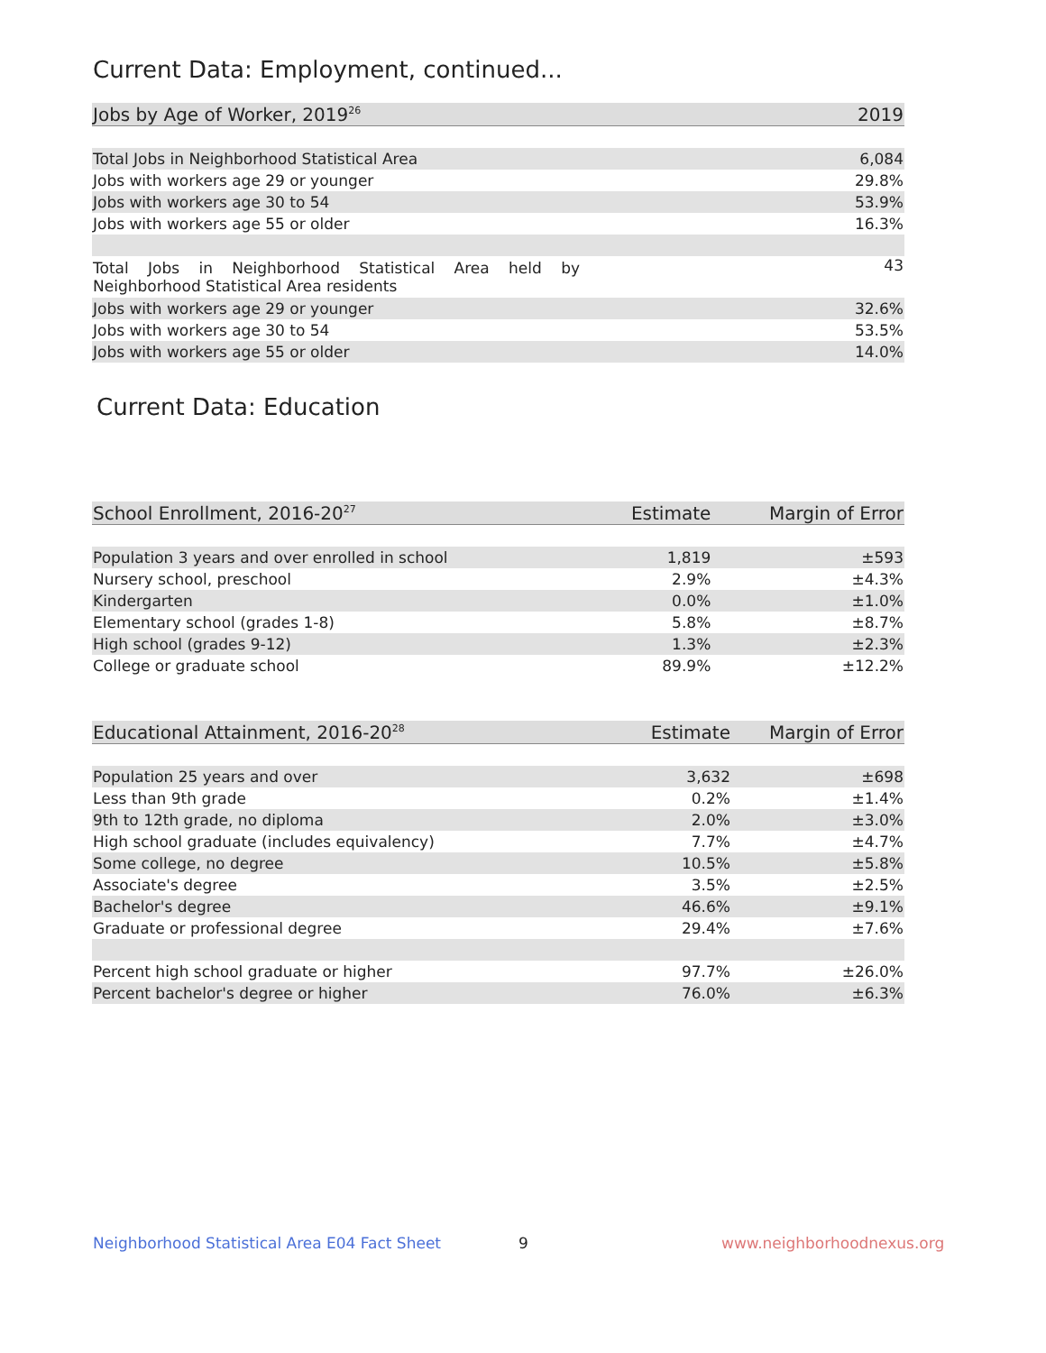Current Data: Employment, continued...
| Jobs by Age of Worker, 2019<sup>26</sup> | 2019 |
| --- | --- |
| Total Jobs in Neighborhood Statistical Area | 6,084 |
| Jobs with workers age 29 or younger | 29.8% |
| Jobs with workers age 30 to 54 | 53.9% |
| Jobs with workers age 55 or older | 16.3% |
| Total Jobs in Neighborhood Statistical Area held by Neighborhood Statistical Area residents | 43 |
| Jobs with workers age 29 or younger | 32.6% |
| Jobs with workers age 30 to 54 | 53.5% |
| Jobs with workers age 55 or older | 14.0% |
Current Data: Education
| School Enrollment, 2016-20<sup>27</sup> | Estimate | Margin of Error |
| --- | --- | --- |
| Population 3 years and over enrolled in school | 1,819 | ±593 |
| Nursery school, preschool | 2.9% | ±4.3% |
| Kindergarten | 0.0% | ±1.0% |
| Elementary school (grades 1-8) | 5.8% | ±8.7% |
| High school (grades 9-12) | 1.3% | ±2.3% |
| College or graduate school | 89.9% | ±12.2% |
| Educational Attainment, 2016-20<sup>28</sup> | Estimate | Margin of Error |
| --- | --- | --- |
| Population 25 years and over | 3,632 | ±698 |
| Less than 9th grade | 0.2% | ±1.4% |
| 9th to 12th grade, no diploma | 2.0% | ±3.0% |
| High school graduate (includes equivalency) | 7.7% | ±4.7% |
| Some college, no degree | 10.5% | ±5.8% |
| Associate's degree | 3.5% | ±2.5% |
| Bachelor's degree | 46.6% | ±9.1% |
| Graduate or professional degree | 29.4% | ±7.6% |
| Percent high school graduate or higher | 97.7% | ±26.0% |
| Percent bachelor's degree or higher | 76.0% | ±6.3% |
Neighborhood Statistical Area E04 Fact Sheet
9 www.neighborhoodnexus.org